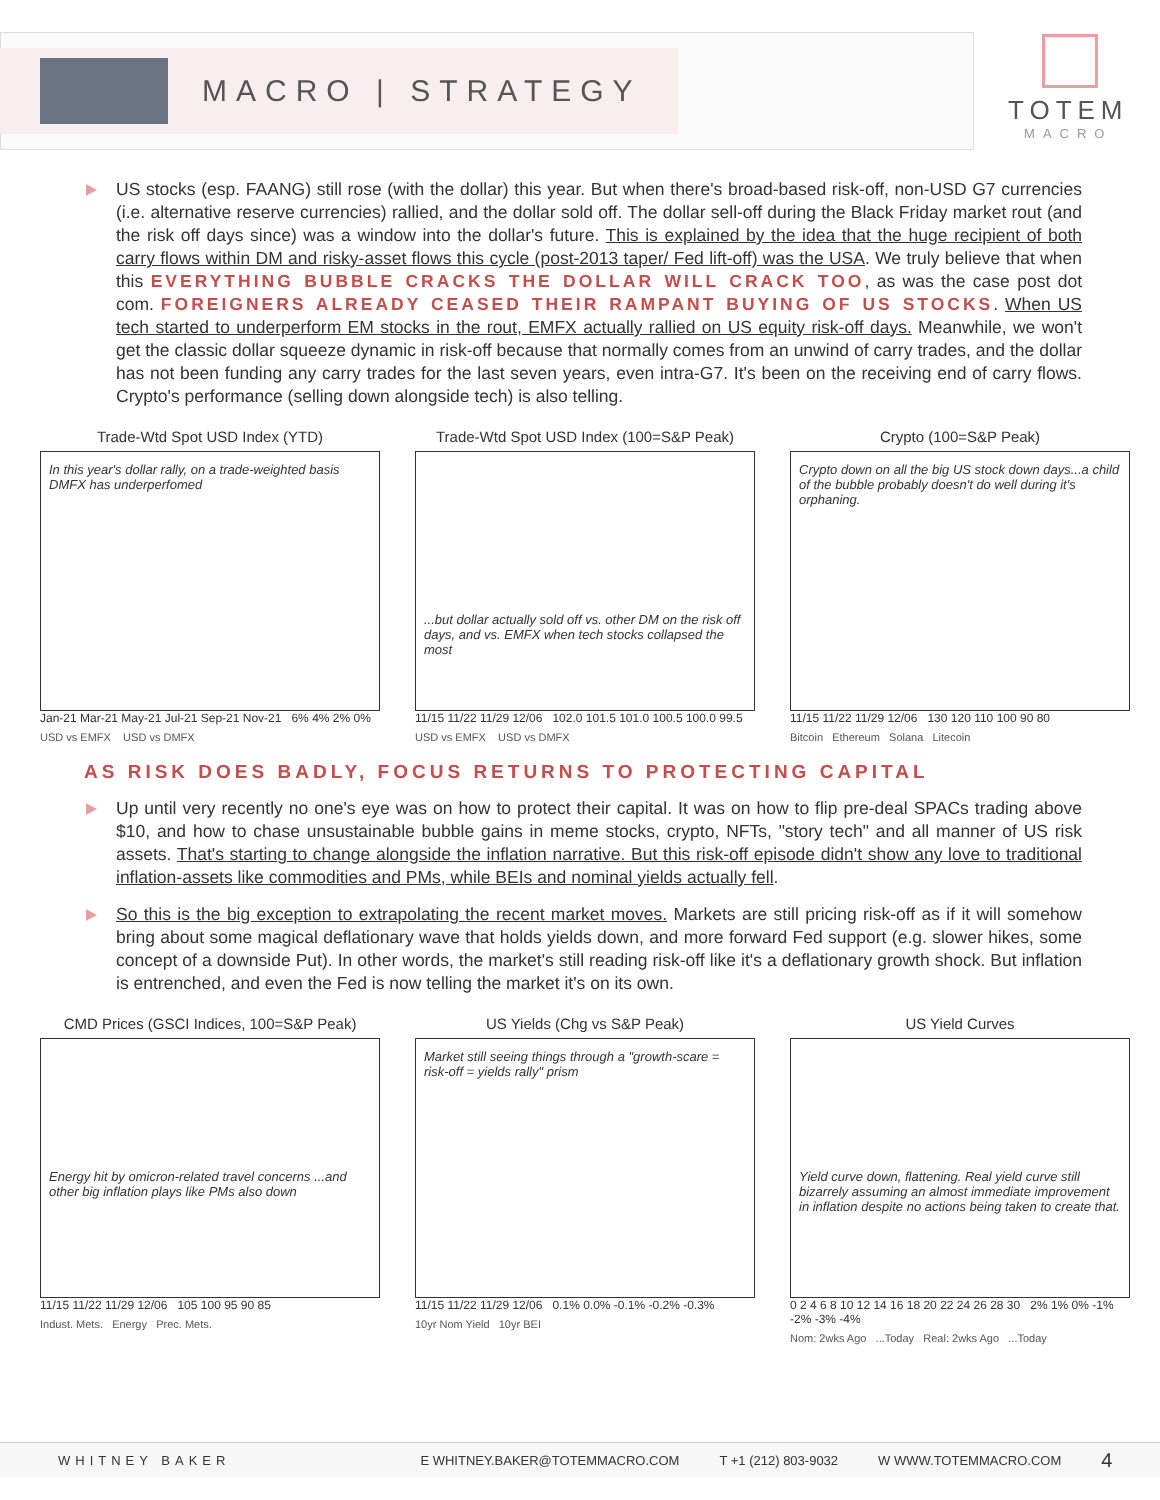MACRO | STRATEGY
TOTEM
MACRO
US stocks (esp. FAANG) still rose (with the dollar) this year. But when there's broad-based risk-off, non-USD G7 currencies (i.e. alternative reserve currencies) rallied, and the dollar sold off. The dollar sell-off during the Black Friday market rout (and the risk off days since) was a window into the dollar's future. This is explained by the idea that the huge recipient of both carry flows within DM and risky-asset flows this cycle (post-2013 taper/ Fed lift-off) was the USA. We truly believe that when this EVERYTHING BUBBLE CRACKS THE DOLLAR WILL CRACK TOO, as was the case post dot com. FOREIGNERS ALREADY CEASED THEIR RAMPANT BUYING OF US STOCKS. When US tech started to underperform EM stocks in the rout, EMFX actually rallied on US equity risk-off days. Meanwhile, we won't get the classic dollar squeeze dynamic in risk-off because that normally comes from an unwind of carry trades, and the dollar has not been funding any carry trades for the last seven years, even intra-G7. It's been on the receiving end of carry flows. Crypto's performance (selling down alongside tech) is also telling.
Trade-Wtd Spot USD Index (YTD)
In this year's dollar rally, on a trade-weighted basis DMFX has underperfomed
Jan-21 Mar-21 May-21 Jul-21 Sep-21 Nov-21 6% 4% 2% 0%
USD vs EMFX USD vs DMFX
Trade-Wtd Spot USD Index (100=S&P Peak)
...but dollar actually sold off vs. other DM on the risk off days, and vs. EMFX when tech stocks collapsed the most
11/15 11/22 11/29 12/06 102.0 101.5 101.0 100.5 100.0 99.5
USD vs EMFX USD vs DMFX
Crypto (100=S&P Peak)
Crypto down on all the big US stock down days...a child of the bubble probably doesn't do well during it's orphaning.
11/15 11/22 11/29 12/06 130 120 110 100 90 80
Bitcoin Ethereum Solana Litecoin
AS RISK DOES BADLY, FOCUS RETURNS TO PROTECTING CAPITAL
Up until very recently no one's eye was on how to protect their capital. It was on how to flip pre-deal SPACs trading above $10, and how to chase unsustainable bubble gains in meme stocks, crypto, NFTs, "story tech" and all manner of US risk assets. That's starting to change alongside the inflation narrative. But this risk-off episode didn't show any love to traditional inflation-assets like commodities and PMs, while BEIs and nominal yields actually fell.
So this is the big exception to extrapolating the recent market moves. Markets are still pricing risk-off as if it will somehow bring about some magical deflationary wave that holds yields down, and more forward Fed support (e.g. slower hikes, some concept of a downside Put). In other words, the market's still reading risk-off like it's a deflationary growth shock. But inflation is entrenched, and even the Fed is now telling the market it's on its own.
CMD Prices (GSCI Indices, 100=S&P Peak)
Energy hit by omicron-related travel concerns ...and other big inflation plays like PMs also down
11/15 11/22 11/29 12/06 105 100 95 90 85
Indust. Mets. Energy Prec. Mets.
US Yields (Chg vs S&P Peak)
Market still seeing things through a "growth-scare = risk-off = yields rally" prism
11/15 11/22 11/29 12/06 0.1% 0.0% -0.1% -0.2% -0.3%
10yr Nom Yield 10yr BEI
US Yield Curves
Yield curve down, flattening. Real yield curve still bizarrely assuming an almost immediate improvement in inflation despite no actions being taken to create that.
0 2 4 6 8 10 12 14 16 18 20 22 24 26 28 30 2% 1% 0% -1% -2% -3% -4%
Nom: 2wks Ago ...Today Real: 2wks Ago ...Today
WHITNEY BAKER E WHITNEY.BAKER@TOTEMMACRO.COM T +1 (212) 803-9032 W WWW.TOTEMMACRO.COM 4